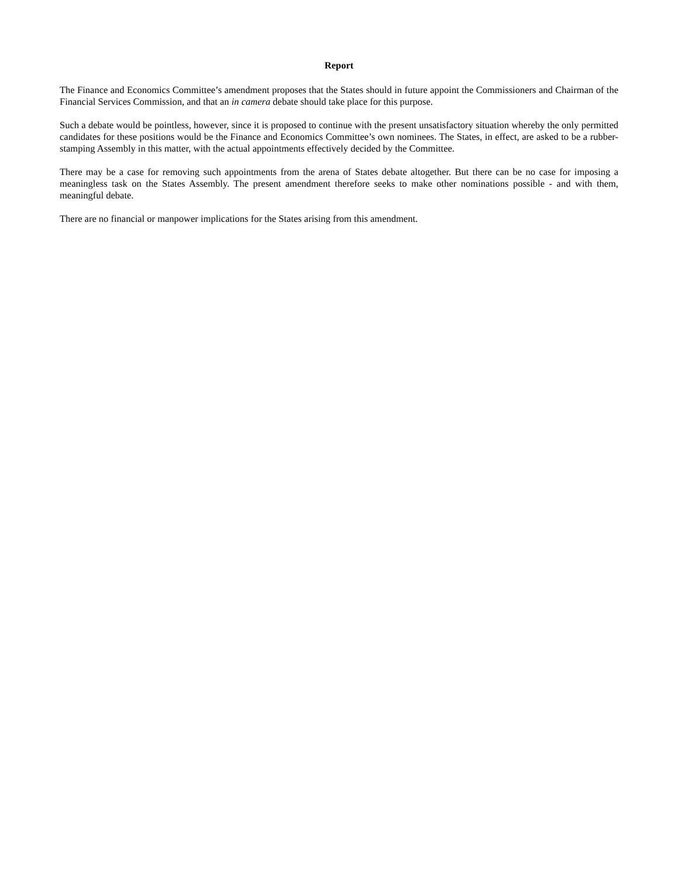Report
The Finance and Economics Committee’s amendment proposes that the States should in future appoint the Commissioners and Chairman of the Financial Services Commission, and that an in camera debate should take place for this purpose.
Such a debate would be pointless, however, since it is proposed to continue with the present unsatisfactory situation whereby the only permitted candidates for these positions would be the Finance and Economics Committee’s own nominees. The States, in effect, are asked to be a rubber-stamping Assembly in this matter, with the actual appointments effectively decided by the Committee.
There may be a case for removing such appointments from the arena of States debate altogether. But there can be no case for imposing a meaningless task on the States Assembly. The present amendment therefore seeks to make other nominations possible - and with them, meaningful debate.
There are no financial or manpower implications for the States arising from this amendment.